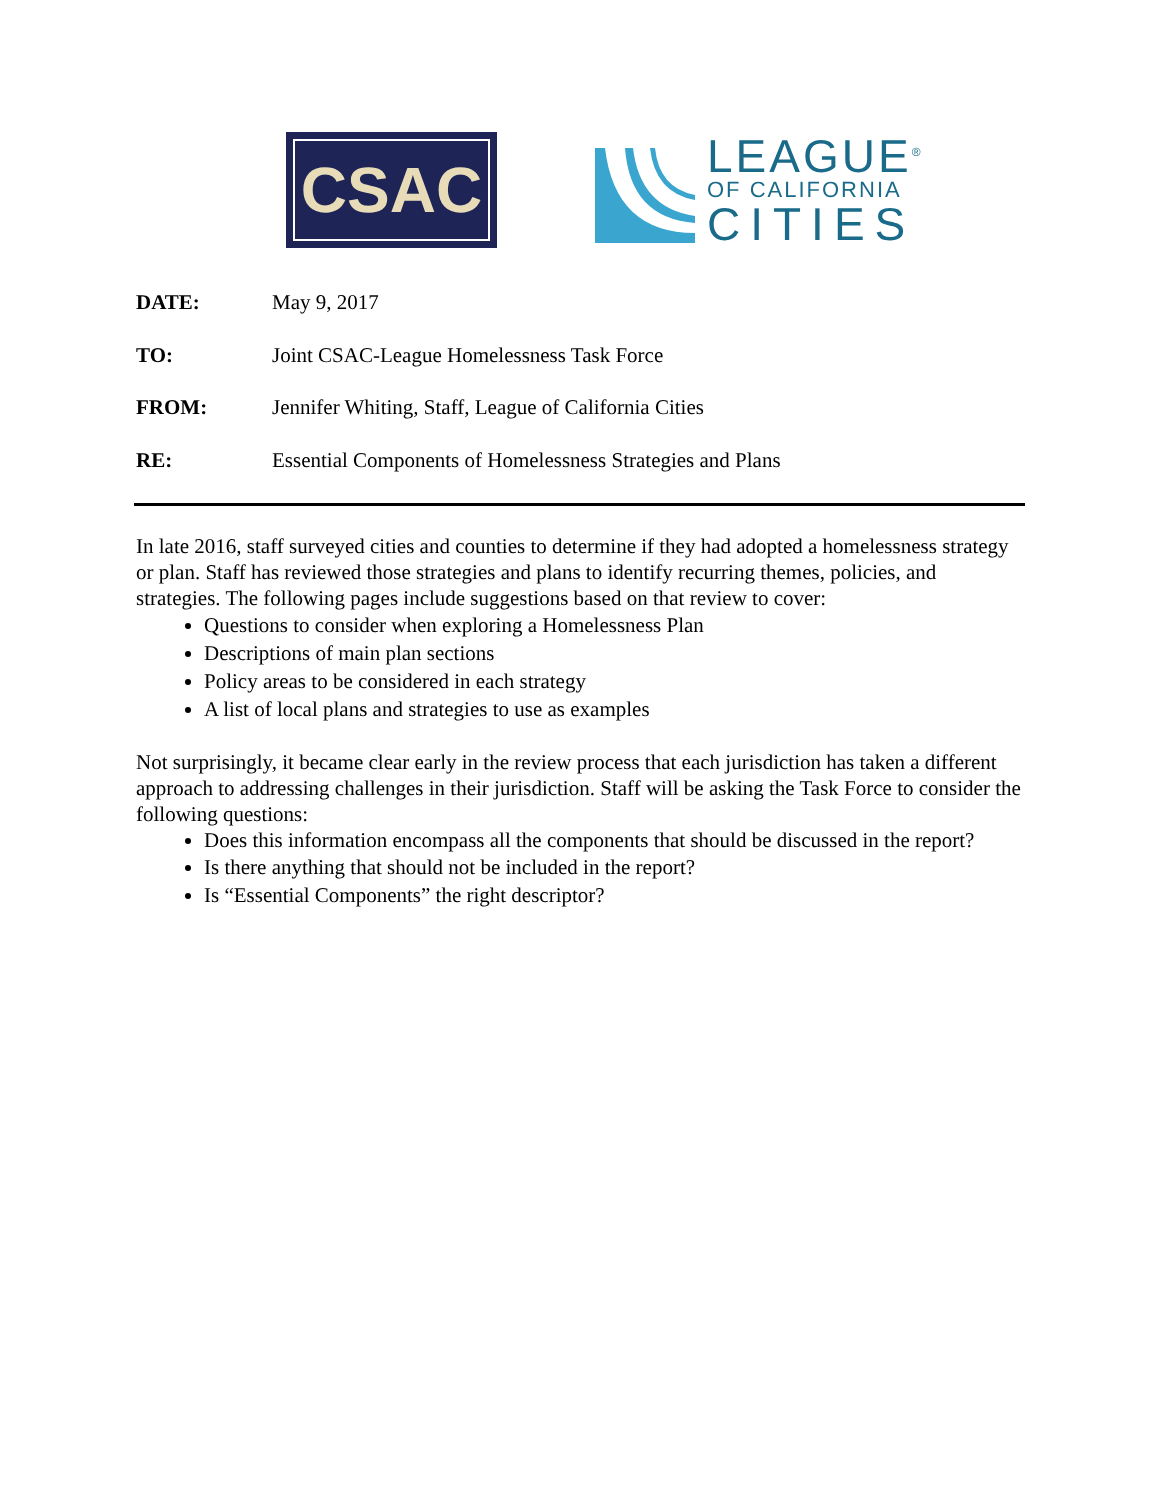CSAC
LEAGUE<sup>®</sup>
OF CALIFORNIA
CITIES
DATE: May 9, 2017
TO: Joint CSAC-League Homelessness Task Force
FROM: Jennifer Whiting, Staff, League of California Cities
RE: Essential Components of Homelessness Strategies and Plans
In late 2016, staff surveyed cities and counties to determine if they had adopted a homelessness strategy or plan. Staff has reviewed those strategies and plans to identify recurring themes, policies, and strategies. The following pages include suggestions based on that review to cover:
Questions to consider when exploring a Homelessness Plan
Descriptions of main plan sections
Policy areas to be considered in each strategy
A list of local plans and strategies to use as examples
Not surprisingly, it became clear early in the review process that each jurisdiction has taken a different approach to addressing challenges in their jurisdiction. Staff will be asking the Task Force to consider the following questions:
Does this information encompass all the components that should be discussed in the report?
Is there anything that should not be included in the report?
Is “Essential Components” the right descriptor?